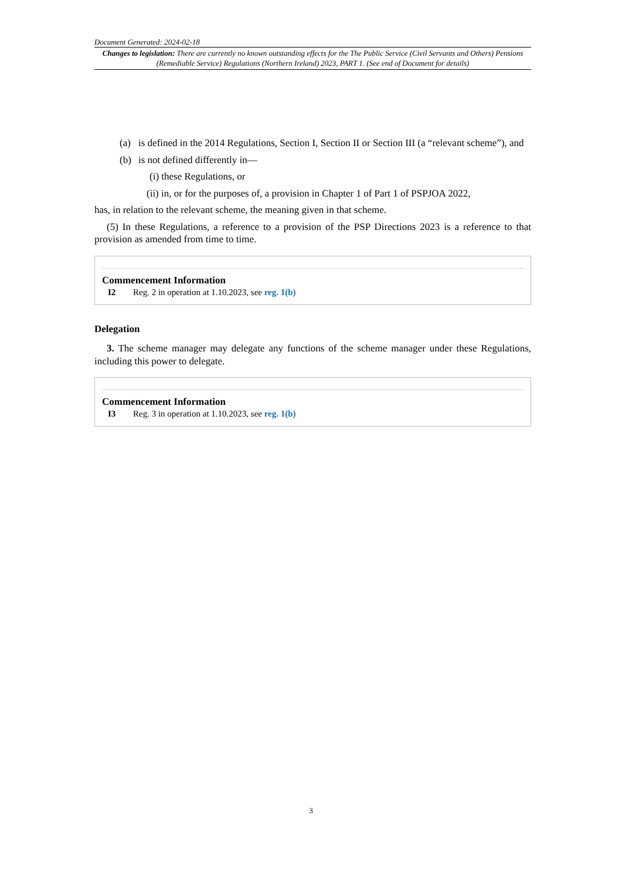Document Generated: 2024-02-18
Changes to legislation: There are currently no known outstanding effects for the The Public Service (Civil Servants and Others) Pensions (Remediable Service) Regulations (Northern Ireland) 2023, PART 1. (See end of Document for details)
(a) is defined in the 2014 Regulations, Section I, Section II or Section III (a “relevant scheme”), and
(b) is not defined differently in—
(i) these Regulations, or
(ii) in, or for the purposes of, a provision in Chapter 1 of Part 1 of PSPJOA 2022,
has, in relation to the relevant scheme, the meaning given in that scheme.
(5) In these Regulations, a reference to a provision of the PSP Directions 2023 is a reference to that provision as amended from time to time.
Commencement Information
I2 Reg. 2 in operation at 1.10.2023, see reg. 1(b)
Delegation
3. The scheme manager may delegate any functions of the scheme manager under these Regulations, including this power to delegate.
Commencement Information
I3 Reg. 3 in operation at 1.10.2023, see reg. 1(b)
3